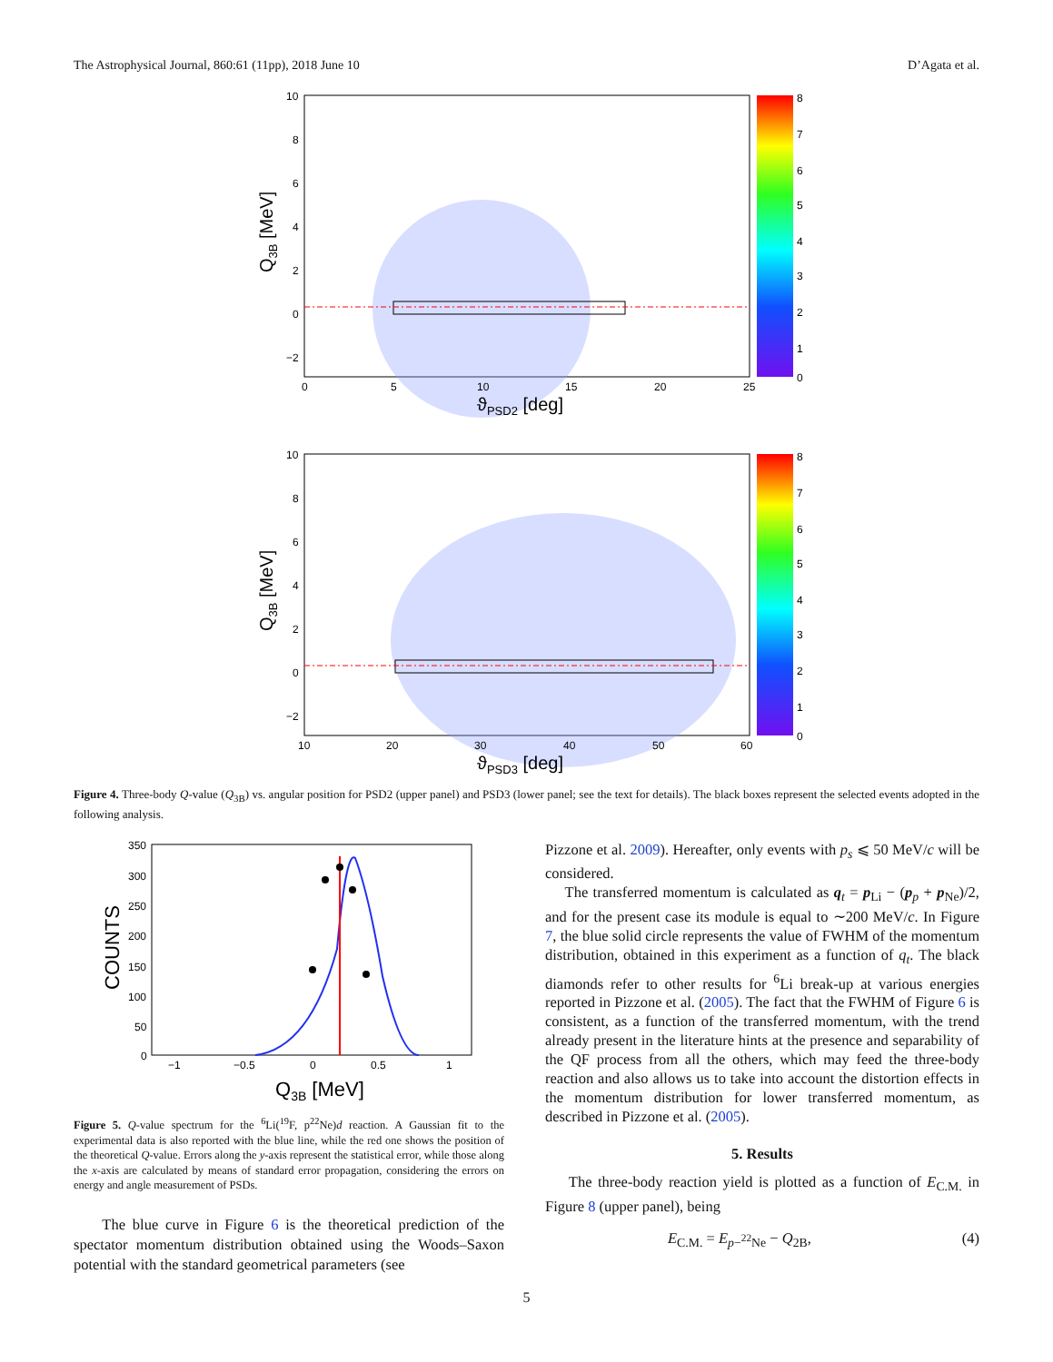The Astrophysical Journal, 860:61 (11pp), 2018 June 10 D’Agata et al.
10
8
6
4
2
0
−2
0
5
10
15
20
25
ϑPSD2 [deg]
Q3B [MeV]
8
7
6
5
4
3
2
1
0
10
8
6
4
2
0
−2
10
20
30
40
50
60
ϑPSD3 [deg]
Q3B [MeV]
8
7
6
5
4
3
2
1
0
Figure 4. Three-body Q-value (Q<sub>3B</sub>) vs. angular position for PSD2 (upper panel) and PSD3 (lower panel; see the text for details). The black boxes represent the selected events adopted in the following analysis.
350
300
250
200
150
100
50
0
−1
−0.5
0
0.5
1
Q3B [MeV]
COUNTS
Figure 5. Q-value spectrum for the <sup>6</sup>Li(<sup>19</sup>F, p<sup>22</sup>Ne)d reaction. A Gaussian fit to the experimental data is also reported with the blue line, while the red one shows the position of the theoretical Q-value. Errors along the y-axis represent the statistical error, while those along the x-axis are calculated by means of standard error propagation, considering the errors on energy and angle measurement of PSDs.
The blue curve in Figure 6 is the theoretical prediction of the spectator momentum distribution obtained using the Woods–Saxon potential with the standard geometrical parameters (see
Pizzone et al. 2009). Hereafter, only events with p<sub>s</sub> ⩽ 50 MeV/c will be considered.
The transferred momentum is calculated as q<sub>t</sub> = p<sub>Li</sub> − (p<sub>p</sub> + p<sub>Ne</sub>)/2, and for the present case its module is equal to ∼200 MeV/c. In Figure 7, the blue solid circle represents the value of FWHM of the momentum distribution, obtained in this experiment as a function of q<sub>t</sub>. The black diamonds refer to other results for <sup>6</sup>Li break-up at various energies reported in Pizzone et al. (2005). The fact that the FWHM of Figure 6 is consistent, as a function of the transferred momentum, with the trend already present in the literature hints at the presence and separability of the QF process from all the others, which may feed the three-body reaction and also allows us to take into account the distortion effects in the momentum distribution for lower transferred momentum, as described in Pizzone et al. (2005).
5. Results
The three-body reaction yield is plotted as a function of E<sub>C.M.</sub> in Figure 8 (upper panel), being
E<sub>C.M.</sub> = E<sub>p−<sup>22</sup>Ne</sub> − Q<sub>2B</sub>, (4)
5